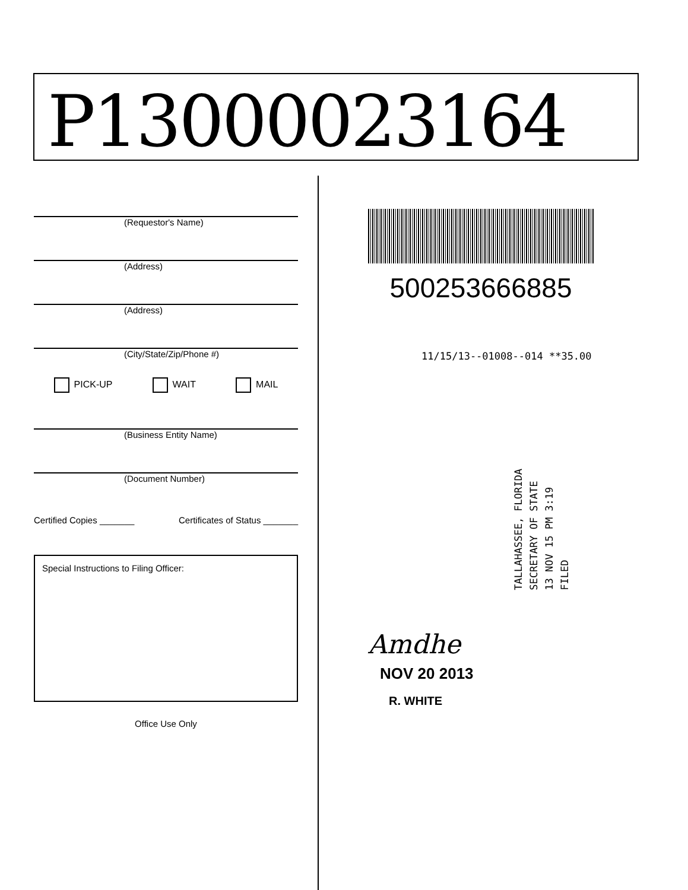P13000023164
(Requestor's Name)
(Address)
(Address)
(City/State/Zip/Phone #)
PICK-UP WAIT MAIL
(Business Entity Name)
(Document Number)
Certified Copies _______ Certificates of Status _______
Special Instructions to Filing Officer:
Office Use Only
500253666885
11/15/13--01008--014 **35.00
TALLAHASSEE, FLORIDA
SECRETARY OF STATE
13 NOV 15 PM 3:19
FILED
Amdhe
NOV 20 2013
R. WHITE